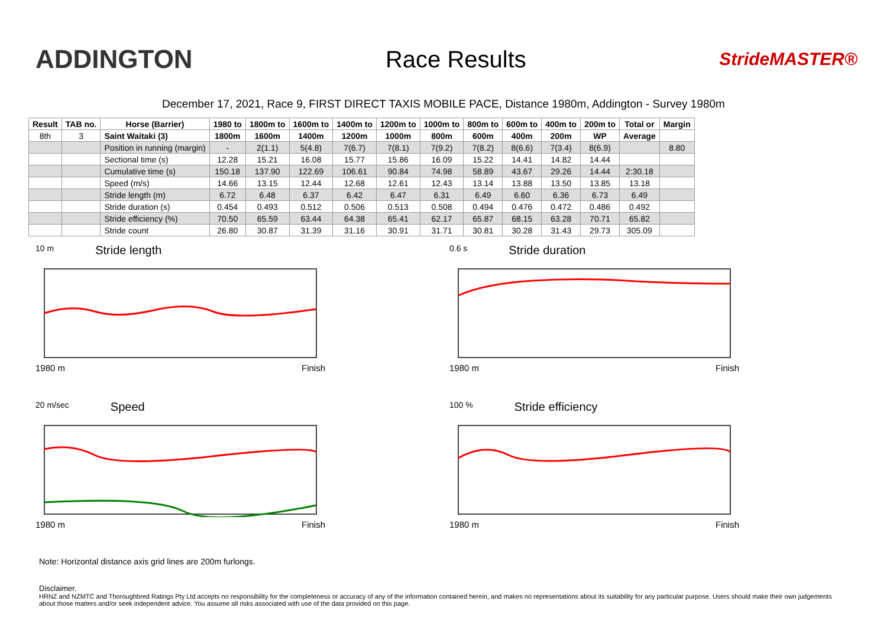ADDINGTON Race Results
StrideMASTER®
December 17, 2021, Race 9, FIRST DIRECT TAXIS MOBILE PACE, Distance 1980m, Addington - Survey 1980m
| Result | TAB no. | Horse (Barrier) | 1980 to | 1800m to | 1600m to | 1400m to | 1200m to | 1000m to | 800m to | 600m to | 400m to | 200m to | Total or | Margin |
| --- | --- | --- | --- | --- | --- | --- | --- | --- | --- | --- | --- | --- | --- | --- |
| 8th | 3 | Saint Waitaki (3) | 1800m | 1600m | 1400m | 1200m | 1000m | 800m | 600m | 400m | 200m | WP | Average | |
| | | Position in running (margin) | - | 2(1.1) | 5(4.8) | 7(6.7) | 7(8.1) | 7(9.2) | 7(8.2) | 8(6.6) | 7(3.4) | 8(6.9) | | 8.80 |
| | | Sectional time (s) | 12.28 | 15.21 | 16.08 | 15.77 | 15.86 | 16.09 | 15.22 | 14.41 | 14.82 | 14.44 | | |
| | | Cumulative time (s) | 150.18 | 137.90 | 122.69 | 106.61 | 90.84 | 74.98 | 58.89 | 43.67 | 29.26 | 14.44 | 2:30.18 | |
| | | Speed (m/s) | 14.66 | 13.15 | 12.44 | 12.68 | 12.61 | 12.43 | 13.14 | 13.88 | 13.50 | 13.85 | 13.18 | |
| | | Stride length (m) | 6.72 | 6.48 | 6.37 | 6.42 | 6.47 | 6.31 | 6.49 | 6.60 | 6.36 | 6.73 | 6.49 | |
| | | Stride duration (s) | 0.454 | 0.493 | 0.512 | 0.506 | 0.513 | 0.508 | 0.494 | 0.476 | 0.472 | 0.486 | 0.492 | |
| | | Stride efficiency (%) | 70.50 | 65.59 | 63.44 | 64.38 | 65.41 | 62.17 | 65.87 | 68.15 | 63.28 | 70.71 | 65.82 | |
| | | Stride count | 26.80 | 30.87 | 31.39 | 31.16 | 30.91 | 31.71 | 30.81 | 30.28 | 31.43 | 29.73 | 305.09 | |
10 m Stride length
1980 m Finish
0.6 s Stride duration
1980 m Finish
20 m/sec Speed
1980 m Finish
100 % Stride efficiency
1980 m Finish
Note: Horizontal distance axis grid lines are 200m furlongs.
Disclaimer.
HRNZ and NZMTC and Thoroughbred Ratings Pty Ltd accepts no responsibility for the completeness or accuracy of any of the information contained herein, and makes no representations about its suitability for any particular purpose. Users should make their own judgements about those matters and/or seek independent advice. You assume all risks associated with use of the data provided on this page.